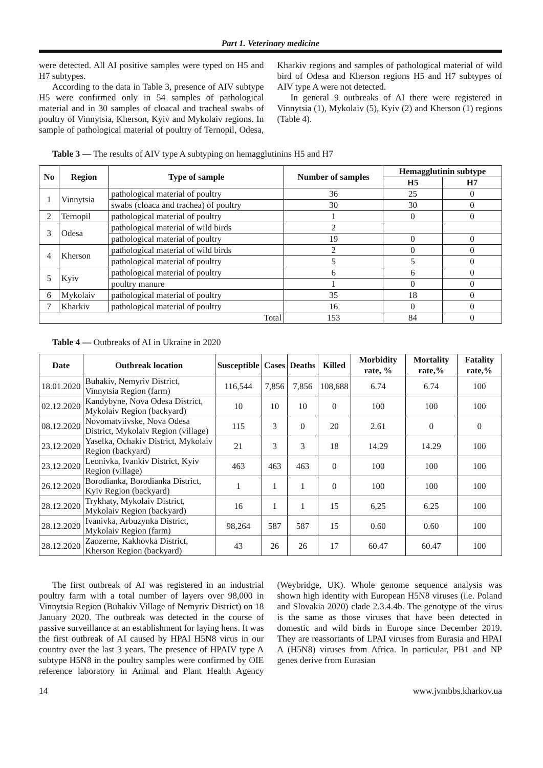Part 1. Veterinary medicine
were detected. All AI positive samples were typed on H5 and H7 subtypes.
According to the data in Table 3, presence of AIV subtype H5 were confirmed only in 54 samples of pathological material and in 30 samples of cloacal and tracheal swabs of poultry of Vinnytsia, Kherson, Kyiv and Mykolaiv regions. In sample of pathological material of poultry of Ternopil, Odesa, Kharkiv regions and samples of pathological material of wild bird of Odesa and Kherson regions H5 and H7 subtypes of AIV type A were not detected.
In general 9 outbreaks of AI there were registered in Vinnytsia (1), Mykolaiv (5), Kyiv (2) and Kherson (1) regions (Table 4).
Table 3 — The results of AIV type A subtyping on hemagglutinins H5 and H7
| No | Region | Type of sample | Number of samples | Hemagglutinin subtype | |
| --- | --- | --- | --- | --- | --- |
| | | | | H5 | H7 |
| 1 | Vinnytsia | pathological material of poultry | 36 | 25 | 0 |
| | | swabs (cloaca and trachea) of poultry | 30 | 30 | 0 |
| 2 | Ternopil | pathological material of poultry | 1 | 0 | 0 |
| 3 | Odesa | pathological material of wild birds | 2 | | |
| | | pathological material of poultry | 19 | 0 | 0 |
| 4 | Kherson | pathological material of wild birds | 2 | 0 | 0 |
| | | pathological material of poultry | 5 | 5 | 0 |
| 5 | Kyiv | pathological material of poultry | 6 | 6 | 0 |
| | | poultry manure | 1 | 0 | 0 |
| 6 | Mykolaiv | pathological material of poultry | 35 | 18 | 0 |
| 7 | Kharkiv | pathological material of poultry | 16 | 0 | 0 |
| Total | | | 153 | 84 | 0 |
Table 4 — Outbreaks of AI in Ukraine in 2020
| Date | Outbreak location | Susceptible | Cases | Deaths | Killed | Morbidity rate, % | Mortality rate,% | Fatality rate,% |
| --- | --- | --- | --- | --- | --- | --- | --- | --- |
| 18.01.2020 | Buhakiv, Nemyriv District, Vinnytsia Region (farm) | 116,544 | 7,856 | 7,856 | 108,688 | 6.74 | 6.74 | 100 |
| 02.12.2020 | Kandybyne, Nova Odesa District, Mykolaiv Region (backyard) | 10 | 10 | 10 | 0 | 100 | 100 | 100 |
| 08.12.2020 | Novomatviivske, Nova Odesa District, Mykolaiv Region (village) | 115 | 3 | 0 | 20 | 2.61 | 0 | 0 |
| 23.12.2020 | Yaselka, Ochakiv District, Mykolaiv Region (backyard) | 21 | 3 | 3 | 18 | 14.29 | 14.29 | 100 |
| 23.12.2020 | Leonivka, Ivankiv District, Kyiv Region (village) | 463 | 463 | 463 | 0 | 100 | 100 | 100 |
| 26.12.2020 | Borodianka, Borodianka District, Kyiv Region (backyard) | 1 | 1 | 1 | 0 | 100 | 100 | 100 |
| 28.12.2020 | Trykhaty, Mykolaiv District, Mykolaiv Region (backyard) | 16 | 1 | 1 | 15 | 6,25 | 6.25 | 100 |
| 28.12.2020 | Ivanivka, Arbuzynka District, Mykolaiv Region (farm) | 98,264 | 587 | 587 | 15 | 0.60 | 0.60 | 100 |
| 28.12.2020 | Zaozerne, Kakhovka District, Kherson Region (backyard) | 43 | 26 | 26 | 17 | 60.47 | 60.47 | 100 |
The first outbreak of AI was registered in an industrial poultry farm with a total number of layers over 98,000 in Vinnytsia Region (Buhakiv Village of Nemyriv District) on 18 January 2020. The outbreak was detected in the course of passive surveillance at an establishment for laying hens. It was the first outbreak of AI caused by HPAI H5N8 virus in our country over the last 3 years. The presence of HPAIV type A subtype H5N8 in the poultry samples were confirmed by OIE reference laboratory in Animal and Plant Health Agency (Weybridge, UK). Whole genome sequence analysis was shown high identity with European H5N8 viruses (i.e. Poland and Slovakia 2020) clade 2.3.4.4b. The genotype of the virus is the same as those viruses that have been detected in domestic and wild birds in Europe since December 2019. They are reassortants of LPAI viruses from Eurasia and HPAI A (H5N8) viruses from Africa. In particular, PB1 and NP genes derive from Eurasian
14 www.jvmbbs.kharkov.ua